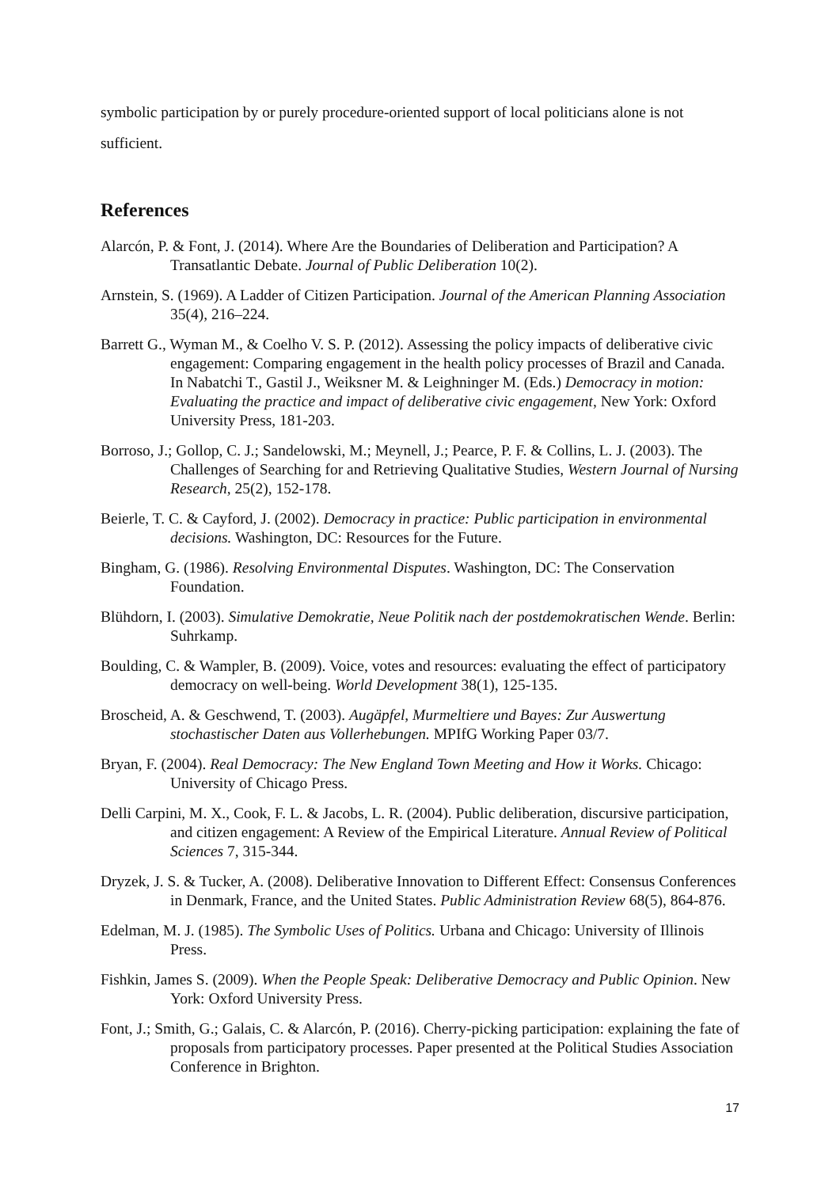symbolic participation by or purely procedure-oriented support of local politicians alone is not sufficient.
References
Alarcón, P. & Font, J. (2014). Where Are the Boundaries of Deliberation and Participation? A Transatlantic Debate. Journal of Public Deliberation 10(2).
Arnstein, S. (1969). A Ladder of Citizen Participation. Journal of the American Planning Association 35(4), 216–224.
Barrett G., Wyman M., & Coelho V. S. P. (2012). Assessing the policy impacts of deliberative civic engagement: Comparing engagement in the health policy processes of Brazil and Canada. In Nabatchi T., Gastil J., Weiksner M. & Leighninger M. (Eds.) Democracy in motion: Evaluating the practice and impact of deliberative civic engagement, New York: Oxford University Press, 181-203.
Borroso, J.; Gollop, C. J.; Sandelowski, M.; Meynell, J.; Pearce, P. F. & Collins, L. J. (2003). The Challenges of Searching for and Retrieving Qualitative Studies, Western Journal of Nursing Research, 25(2), 152-178.
Beierle, T. C. & Cayford, J. (2002). Democracy in practice: Public participation in environmental decisions. Washington, DC: Resources for the Future.
Bingham, G. (1986). Resolving Environmental Disputes. Washington, DC: The Conservation Foundation.
Blühdorn, I. (2003). Simulative Demokratie, Neue Politik nach der postdemokratischen Wende. Berlin: Suhrkamp.
Boulding, C. & Wampler, B. (2009). Voice, votes and resources: evaluating the effect of participatory democracy on well-being. World Development 38(1), 125-135.
Broscheid, A. & Geschwend, T. (2003). Augäpfel, Murmeltiere und Bayes: Zur Auswertung stochastischer Daten aus Vollerhebungen. MPIfG Working Paper 03/7.
Bryan, F. (2004). Real Democracy: The New England Town Meeting and How it Works. Chicago: University of Chicago Press.
Delli Carpini, M. X., Cook, F. L. & Jacobs, L. R. (2004). Public deliberation, discursive participation, and citizen engagement: A Review of the Empirical Literature. Annual Review of Political Sciences 7, 315-344.
Dryzek, J. S. & Tucker, A. (2008). Deliberative Innovation to Different Effect: Consensus Conferences in Denmark, France, and the United States. Public Administration Review 68(5), 864-876.
Edelman, M. J. (1985). The Symbolic Uses of Politics. Urbana and Chicago: University of Illinois Press.
Fishkin, James S. (2009). When the People Speak: Deliberative Democracy and Public Opinion. New York: Oxford University Press.
Font, J.; Smith, G.; Galais, C. & Alarcón, P. (2016). Cherry-picking participation: explaining the fate of proposals from participatory processes. Paper presented at the Political Studies Association Conference in Brighton.
17